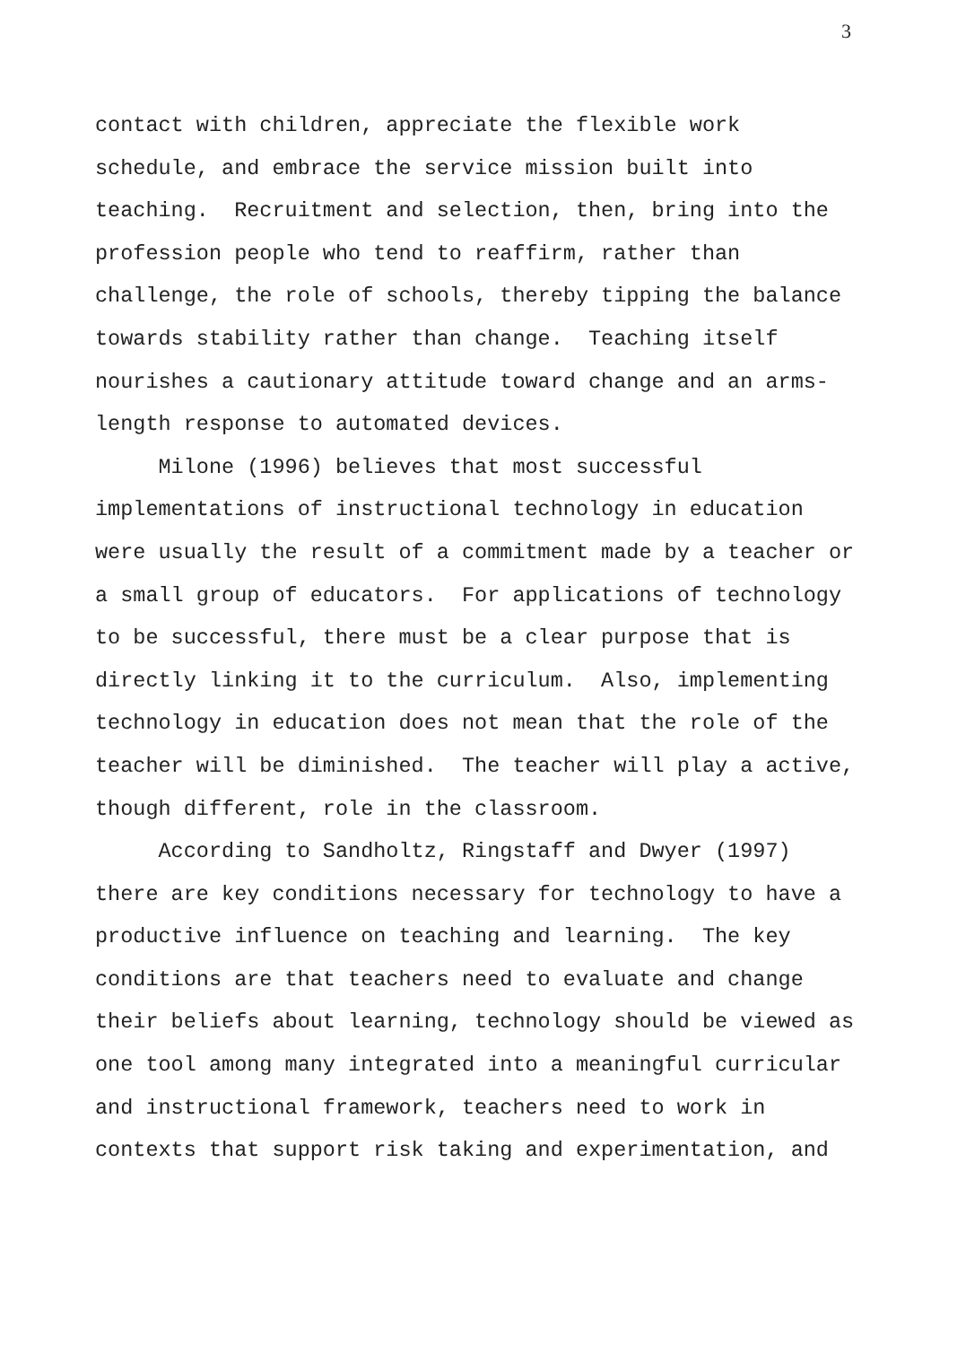3
contact with children, appreciate the flexible work schedule, and embrace the service mission built into teaching. Recruitment and selection, then, bring into the profession people who tend to reaffirm, rather than challenge, the role of schools, thereby tipping the balance towards stability rather than change. Teaching itself nourishes a cautionary attitude toward change and an arms- length response to automated devices.
Milone (1996) believes that most successful implementations of instructional technology in education were usually the result of a commitment made by a teacher or a small group of educators. For applications of technology to be successful, there must be a clear purpose that is directly linking it to the curriculum. Also, implementing technology in education does not mean that the role of the teacher will be diminished. The teacher will play a active, though different, role in the classroom.
According to Sandholtz, Ringstaff and Dwyer (1997) there are key conditions necessary for technology to have a productive influence on teaching and learning. The key conditions are that teachers need to evaluate and change their beliefs about learning, technology should be viewed as one tool among many integrated into a meaningful curricular and instructional framework, teachers need to work in contexts that support risk taking and experimentation, and